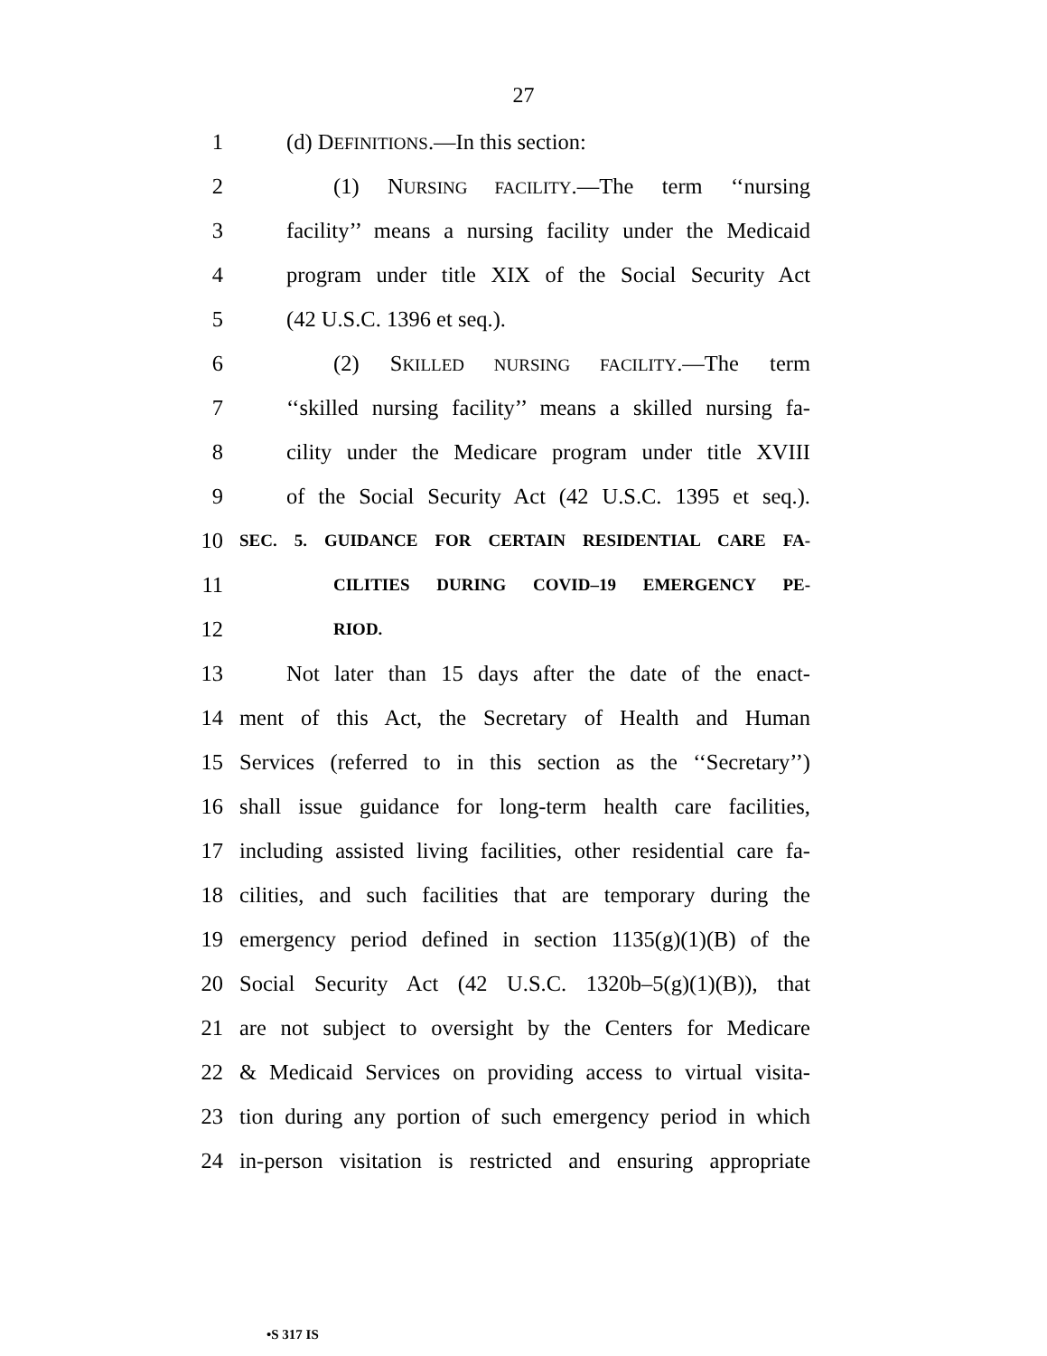27
1 (d) DEFINITIONS.—In this section:
2 (1) NURSING FACILITY.—The term ‘‘nursing
3 facility’’ means a nursing facility under the Medicaid
4 program under title XIX of the Social Security Act
5 (42 U.S.C. 1396 et seq.).
6 (2) SKILLED NURSING FACILITY.—The term
7 ‘‘skilled nursing facility’’ means a skilled nursing fa-
8 cility under the Medicare program under title XVIII
9 of the Social Security Act (42 U.S.C. 1395 et seq.).
10 SEC. 5. GUIDANCE FOR CERTAIN RESIDENTIAL CARE FA-
11 CILITIES DURING COVID–19 EMERGENCY PE-
12 RIOD.
13 Not later than 15 days after the date of the enact-
14 ment of this Act, the Secretary of Health and Human
15 Services (referred to in this section as the ‘‘Secretary’’)
16 shall issue guidance for long-term health care facilities,
17 including assisted living facilities, other residential care fa-
18 cilities, and such facilities that are temporary during the
19 emergency period defined in section 1135(g)(1)(B) of the
20 Social Security Act (42 U.S.C. 1320b–5(g)(1)(B)), that
21 are not subject to oversight by the Centers for Medicare
22 & Medicaid Services on providing access to virtual visita-
23 tion during any portion of such emergency period in which
24 in-person visitation is restricted and ensuring appropriate
•S 317 IS